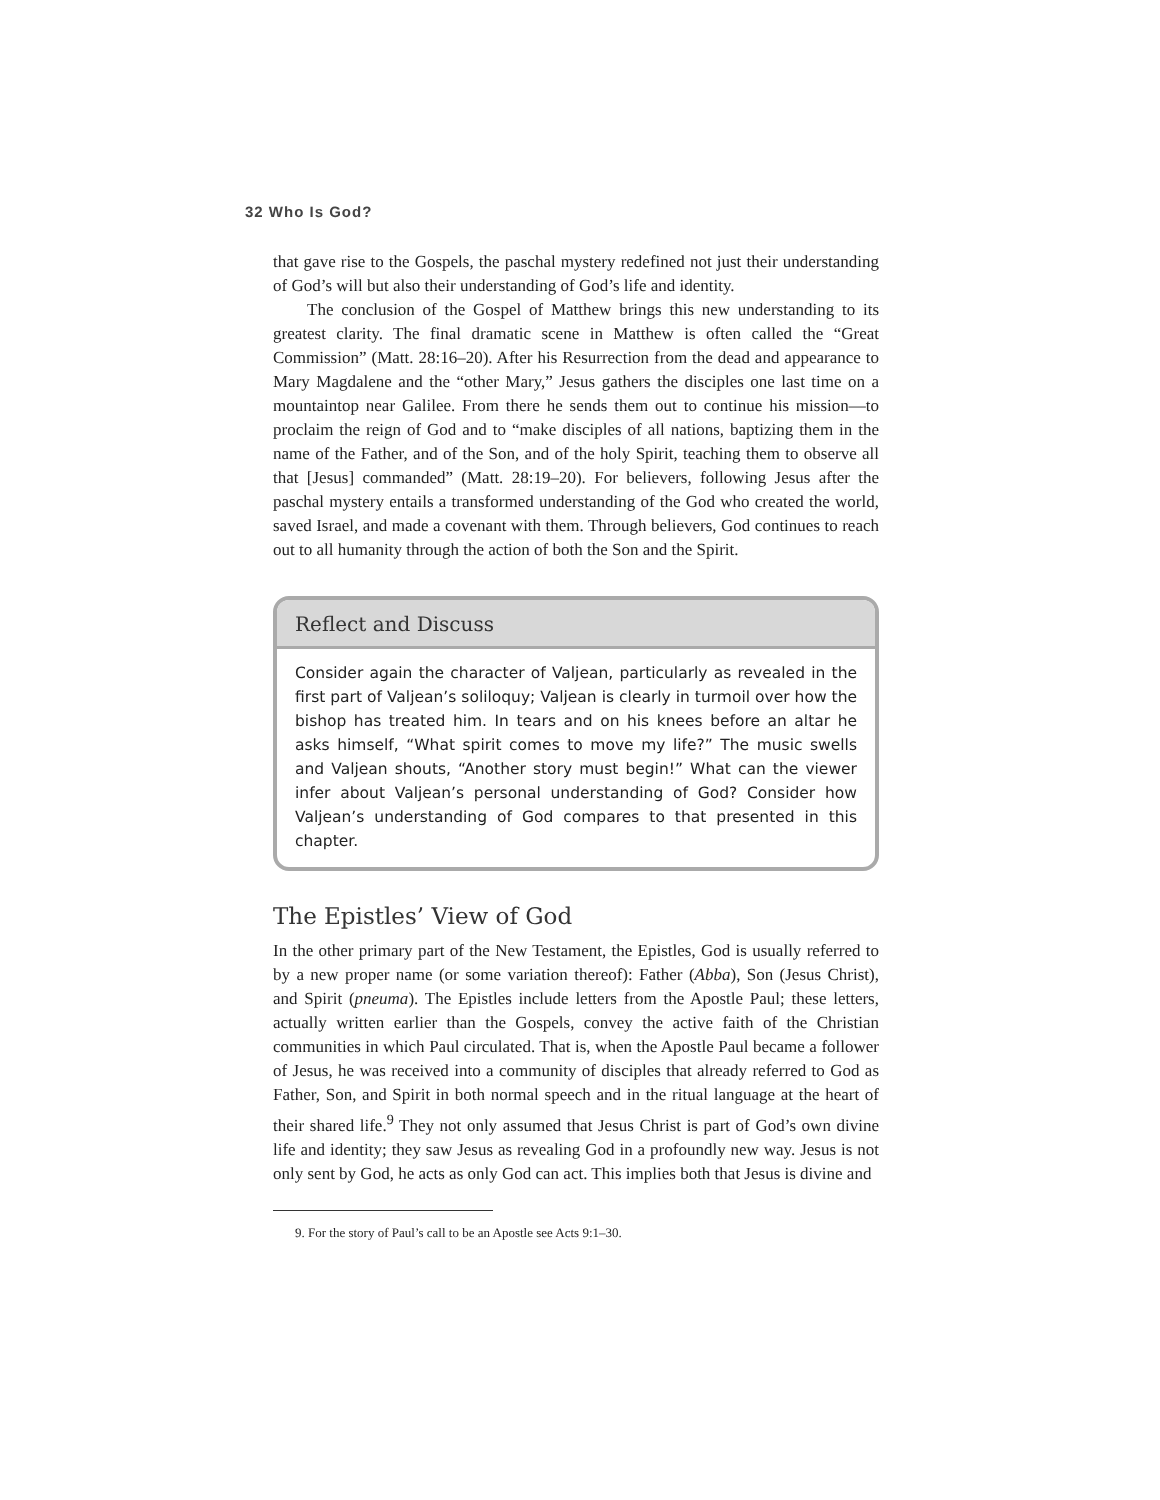32 Who Is God?
that gave rise to the Gospels, the paschal mystery redefined not just their understanding of God’s will but also their understanding of God’s life and identity.
The conclusion of the Gospel of Matthew brings this new understanding to its greatest clarity. The final dramatic scene in Matthew is often called the “Great Commission” (Matt. 28:16–20). After his Resurrection from the dead and appearance to Mary Magdalene and the “other Mary,” Jesus gathers the disciples one last time on a mountaintop near Galilee. From there he sends them out to continue his mission—to proclaim the reign of God and to “make disciples of all nations, baptizing them in the name of the Father, and of the Son, and of the holy Spirit, teaching them to observe all that [Jesus] commanded” (Matt. 28:19–20). For believers, following Jesus after the paschal mystery entails a transformed understanding of the God who created the world, saved Israel, and made a covenant with them. Through believers, God continues to reach out to all humanity through the action of both the Son and the Spirit.
Reflect and Discuss
Consider again the character of Valjean, particularly as revealed in the first part of Valjean’s soliloquy; Valjean is clearly in turmoil over how the bishop has treated him. In tears and on his knees before an altar he asks himself, “What spirit comes to move my life?” The music swells and Valjean shouts, “Another story must begin!” What can the viewer infer about Valjean’s personal understanding of God? Consider how Valjean’s understanding of God compares to that presented in this chapter.
The Epistles’ View of God
In the other primary part of the New Testament, the Epistles, God is usually referred to by a new proper name (or some variation thereof): Father (Abba), Son (Jesus Christ), and Spirit (pneuma). The Epistles include letters from the Apostle Paul; these letters, actually written earlier than the Gospels, convey the active faith of the Christian communities in which Paul circulated. That is, when the Apostle Paul became a follower of Jesus, he was received into a community of disciples that already referred to God as Father, Son, and Spirit in both normal speech and in the ritual language at the heart of their shared life.<sup>9</sup> They not only assumed that Jesus Christ is part of God’s own divine life and identity; they saw Jesus as revealing God in a profoundly new way. Jesus is not only sent by God, he acts as only God can act. This implies both that Jesus is divine and
9. For the story of Paul’s call to be an Apostle see Acts 9:1–30.